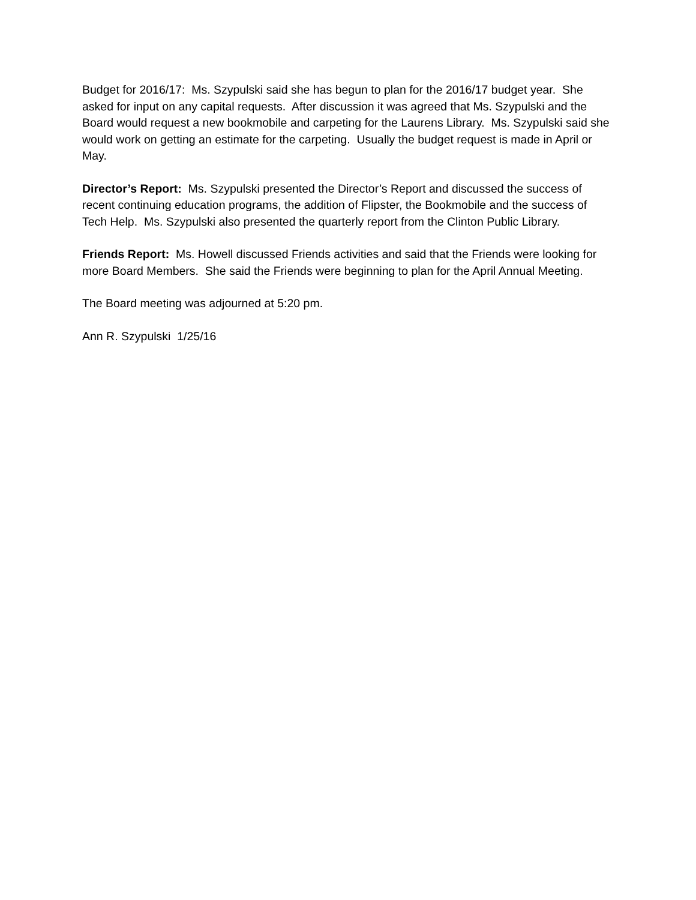Budget for 2016/17: Ms. Szypulski said she has begun to plan for the 2016/17 budget year. She asked for input on any capital requests. After discussion it was agreed that Ms. Szypulski and the Board would request a new bookmobile and carpeting for the Laurens Library. Ms. Szypulski said she would work on getting an estimate for the carpeting. Usually the budget request is made in April or May.
Director’s Report: Ms. Szypulski presented the Director’s Report and discussed the success of recent continuing education programs, the addition of Flipster, the Bookmobile and the success of Tech Help. Ms. Szypulski also presented the quarterly report from the Clinton Public Library.
Friends Report: Ms. Howell discussed Friends activities and said that the Friends were looking for more Board Members. She said the Friends were beginning to plan for the April Annual Meeting.
The Board meeting was adjourned at 5:20 pm.
Ann R. Szypulski 1/25/16